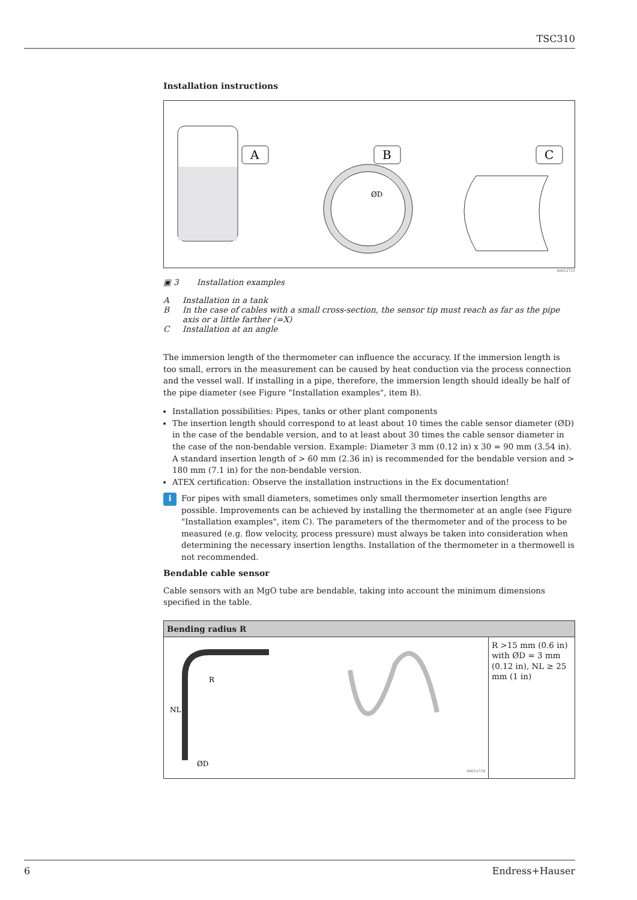TSC310
Installation instructions
A
B
C
ØD
A0012731
▣ 3 Installation examples
A Installation in a tank
B In the case of cables with a small cross-section, the sensor tip must reach as far as the pipe axis or a little farther (=X)
C Installation at an angle
The immersion length of the thermometer can influence the accuracy. If the immersion length is too small, errors in the measurement can be caused by heat conduction via the process connection and the vessel wall. If installing in a pipe, therefore, the immersion length should ideally be half of the pipe diameter (see Figure "Installation examples", item B).
Installation possibilities: Pipes, tanks or other plant components
The insertion length should correspond to at least about 10 times the cable sensor diameter (ØD) in the case of the bendable version, and to at least about 30 times the cable sensor diameter in the case of the non-bendable version. Example: Diameter 3 mm (0.12 in) x 30 = 90 mm (3.54 in). A standard insertion length of > 60 mm (2.36 in) is recommended for the bendable version and > 180 mm (7.1 in) for the non-bendable version.
ATEX certification: Observe the installation instructions in the Ex documentation!
i
For pipes with small diameters, sometimes only small thermometer insertion lengths are possible. Improvements can be achieved by installing the thermometer at an angle (see Figure "Installation examples", item C). The parameters of the thermometer and of the process to be measured (e.g. flow velocity, process pressure) must always be taken into consideration when determining the necessary insertion lengths. Installation of the thermometer in a thermowell is not recommended.
Bendable cable sensor
Cable sensors with an MgO tube are bendable, taking into account the minimum dimensions specified in the table.
| Bending radius R | |
| --- | --- |
| NL ØD R A0012734 | R >15 mm (0.6 in) with ØD = 3 mm (0.12 in), NL ≥ 25 mm (1 in) |
6 Endress+Hauser